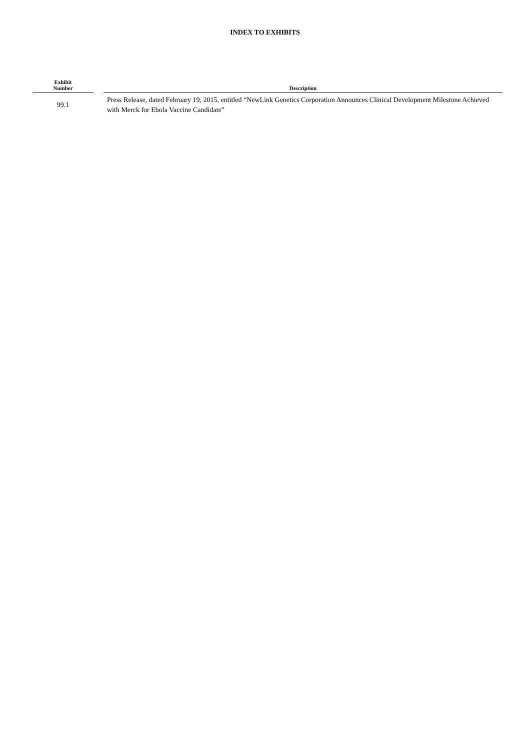INDEX TO EXHIBITS
| Exhibit Number | | Description |
| --- | --- | --- |
| 99.1 | | Press Release, dated February 19, 2015, entitled “NewLink Genetics Corporation Announces Clinical Development Milestone Achieved with Merck for Ebola Vaccine Candidate” |